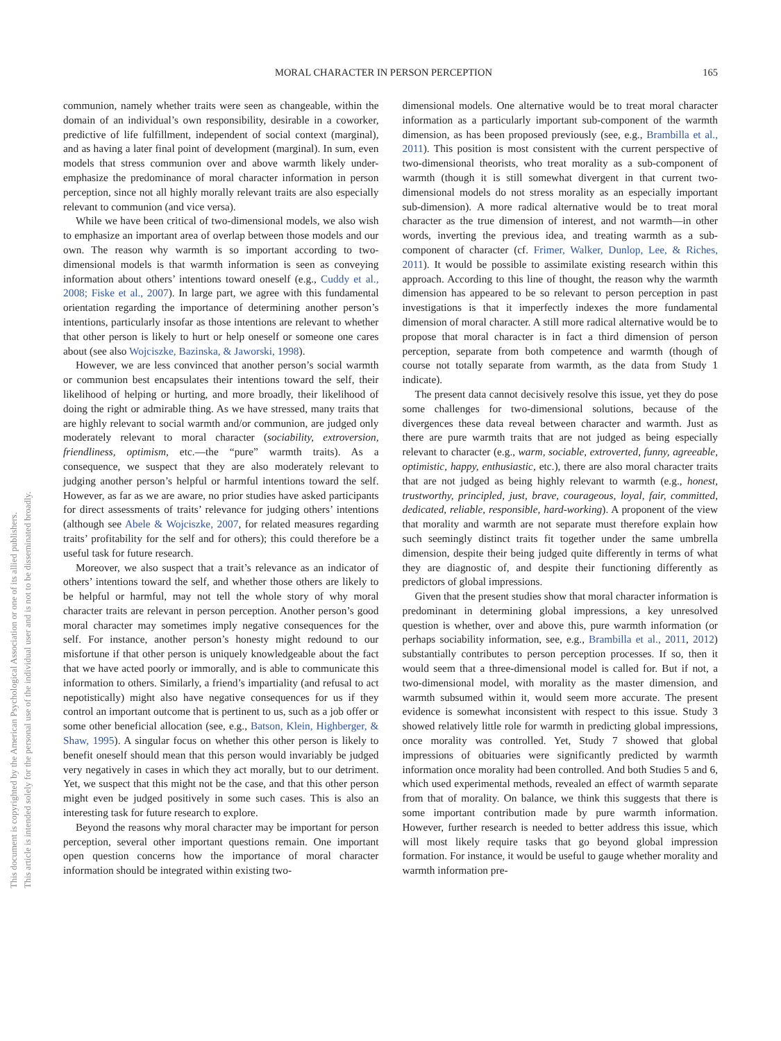MORAL CHARACTER IN PERSON PERCEPTION 165
This document is copyrighted by the American Psychological Association or one of its allied publishers.
This article is intended solely for the personal use of the individual user and is not to be disseminated broadly.
communion, namely whether traits were seen as changeable, within the domain of an individual’s own responsibility, desirable in a coworker, predictive of life fulfillment, independent of social context (marginal), and as having a later final point of development (marginal). In sum, even models that stress communion over and above warmth likely under-emphasize the predominance of moral character information in person perception, since not all highly morally relevant traits are also especially relevant to communion (and vice versa).
While we have been critical of two-dimensional models, we also wish to emphasize an important area of overlap between those models and our own. The reason why warmth is so important according to two-dimensional models is that warmth information is seen as conveying information about others’ intentions toward oneself (e.g., Cuddy et al., 2008; Fiske et al., 2007). In large part, we agree with this fundamental orientation regarding the importance of determining another person’s intentions, particularly insofar as those intentions are relevant to whether that other person is likely to hurt or help oneself or someone one cares about (see also Wojciszke, Bazinska, & Jaworski, 1998).
However, we are less convinced that another person’s social warmth or communion best encapsulates their intentions toward the self, their likelihood of helping or hurting, and more broadly, their likelihood of doing the right or admirable thing. As we have stressed, many traits that are highly relevant to social warmth and/or communion, are judged only moderately relevant to moral character (sociability, extroversion, friendliness, optimism, etc.—the “pure” warmth traits). As a consequence, we suspect that they are also moderately relevant to judging another person’s helpful or harmful intentions toward the self. However, as far as we are aware, no prior studies have asked participants for direct assessments of traits’ relevance for judging others’ intentions (although see Abele & Wojciszke, 2007, for related measures regarding traits’ profitability for the self and for others); this could therefore be a useful task for future research.
Moreover, we also suspect that a trait’s relevance as an indicator of others’ intentions toward the self, and whether those others are likely to be helpful or harmful, may not tell the whole story of why moral character traits are relevant in person perception. Another person’s good moral character may sometimes imply negative consequences for the self. For instance, another person’s honesty might redound to our misfortune if that other person is uniquely knowledgeable about the fact that we have acted poorly or immorally, and is able to communicate this information to others. Similarly, a friend’s impartiality (and refusal to act nepotistically) might also have negative consequences for us if they control an important outcome that is pertinent to us, such as a job offer or some other beneficial allocation (see, e.g., Batson, Klein, Highberger, & Shaw, 1995). A singular focus on whether this other person is likely to benefit oneself should mean that this person would invariably be judged very negatively in cases in which they act morally, but to our detriment. Yet, we suspect that this might not be the case, and that this other person might even be judged positively in some such cases. This is also an interesting task for future research to explore.
Beyond the reasons why moral character may be important for person perception, several other important questions remain. One important open question concerns how the importance of moral character information should be integrated within existing two-
dimensional models. One alternative would be to treat moral character information as a particularly important sub-component of the warmth dimension, as has been proposed previously (see, e.g., Brambilla et al., 2011). This position is most consistent with the current perspective of two-dimensional theorists, who treat morality as a sub-component of warmth (though it is still somewhat divergent in that current two-dimensional models do not stress morality as an especially important sub-dimension). A more radical alternative would be to treat moral character as the true dimension of interest, and not warmth—in other words, inverting the previous idea, and treating warmth as a sub-component of character (cf. Frimer, Walker, Dunlop, Lee, & Riches, 2011). It would be possible to assimilate existing research within this approach. According to this line of thought, the reason why the warmth dimension has appeared to be so relevant to person perception in past investigations is that it imperfectly indexes the more fundamental dimension of moral character. A still more radical alternative would be to propose that moral character is in fact a third dimension of person perception, separate from both competence and warmth (though of course not totally separate from warmth, as the data from Study 1 indicate).
The present data cannot decisively resolve this issue, yet they do pose some challenges for two-dimensional solutions, because of the divergences these data reveal between character and warmth. Just as there are pure warmth traits that are not judged as being especially relevant to character (e.g., warm, sociable, extroverted, funny, agreeable, optimistic, happy, enthusiastic, etc.), there are also moral character traits that are not judged as being highly relevant to warmth (e.g., honest, trustworthy, principled, just, brave, courageous, loyal, fair, committed, dedicated, reliable, responsible, hard-working). A proponent of the view that morality and warmth are not separate must therefore explain how such seemingly distinct traits fit together under the same umbrella dimension, despite their being judged quite differently in terms of what they are diagnostic of, and despite their functioning differently as predictors of global impressions.
Given that the present studies show that moral character information is predominant in determining global impressions, a key unresolved question is whether, over and above this, pure warmth information (or perhaps sociability information, see, e.g., Brambilla et al., 2011, 2012) substantially contributes to person perception processes. If so, then it would seem that a three-dimensional model is called for. But if not, a two-dimensional model, with morality as the master dimension, and warmth subsumed within it, would seem more accurate. The present evidence is somewhat inconsistent with respect to this issue. Study 3 showed relatively little role for warmth in predicting global impressions, once morality was controlled. Yet, Study 7 showed that global impressions of obituaries were significantly predicted by warmth information once morality had been controlled. And both Studies 5 and 6, which used experimental methods, revealed an effect of warmth separate from that of morality. On balance, we think this suggests that there is some important contribution made by pure warmth information. However, further research is needed to better address this issue, which will most likely require tasks that go beyond global impression formation. For instance, it would be useful to gauge whether morality and warmth information pre-